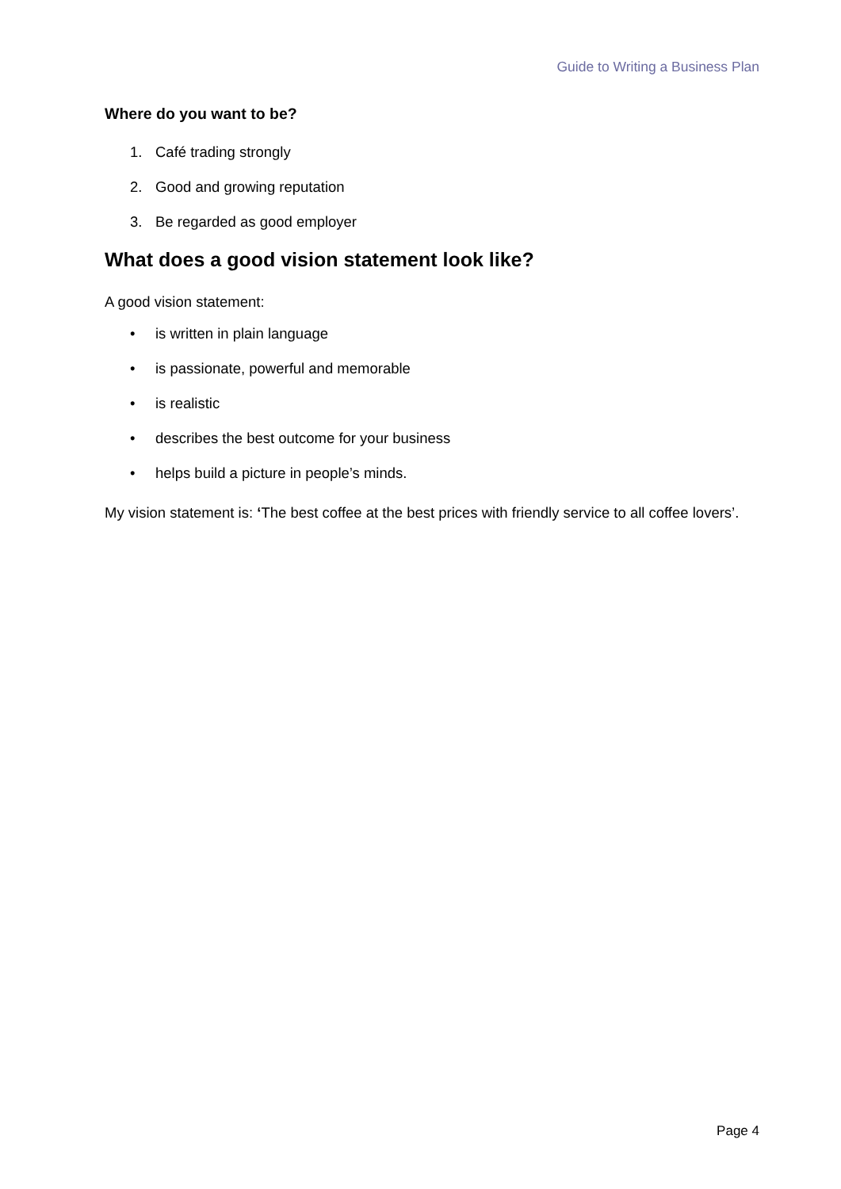Guide to Writing a Business Plan
Where do you want to be?
1. Café trading strongly
2. Good and growing reputation
3. Be regarded as good employer
What does a good vision statement look like?
A good vision statement:
• is written in plain language
• is passionate, powerful and memorable
• is realistic
• describes the best outcome for your business
• helps build a picture in people’s minds.
My vision statement is: ‘The best coffee at the best prices with friendly service to all coffee lovers’.
Page 4